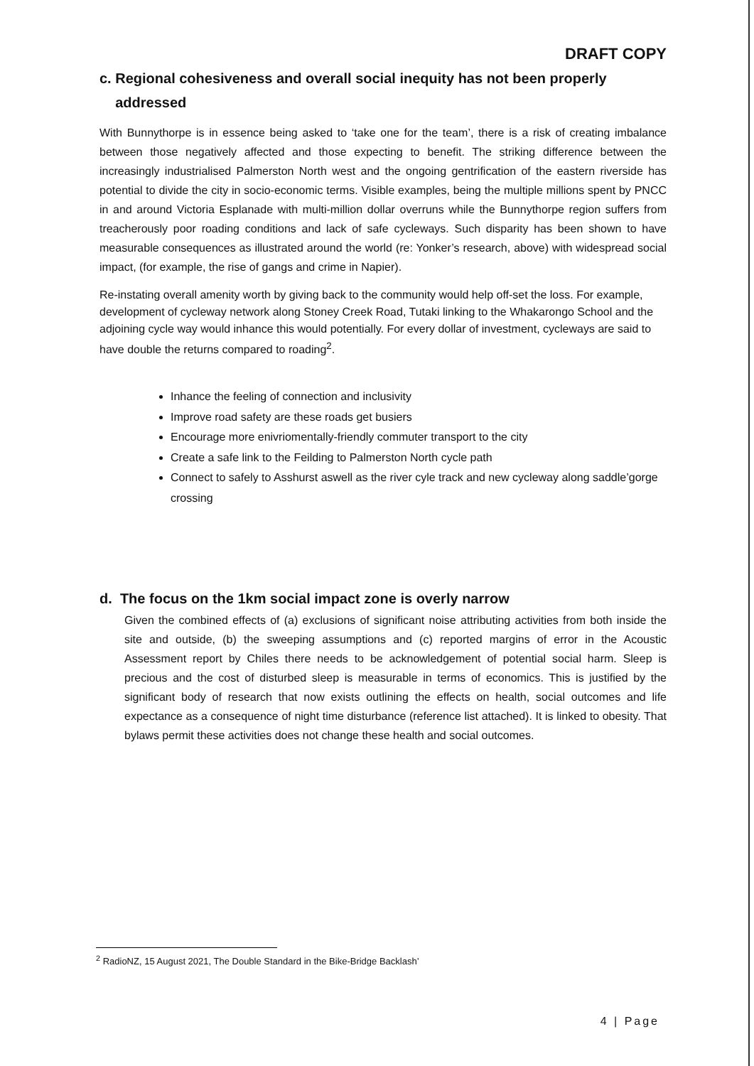DRAFT COPY
c. Regional cohesiveness and overall social inequity has not been properly
addressed
With Bunnythorpe is in essence being asked to ‘take one for the team’, there is a risk of creating imbalance between those negatively affected and those expecting to benefit. The striking difference between the increasingly industrialised Palmerston North west and the ongoing gentrification of the eastern riverside has potential to divide the city in socio-economic terms. Visible examples, being the multiple millions spent by PNCC in and around Victoria Esplanade with multi-million dollar overruns while the Bunnythorpe region suffers from treacherously poor roading conditions and lack of safe cycleways. Such disparity has been shown to have measurable consequences as illustrated around the world (re: Yonker’s research, above) with widespread social impact, (for example, the rise of gangs and crime in Napier).
Re-instating overall amenity worth by giving back to the community would help off-set the loss. For example, development of cycleway network along Stoney Creek Road, Tutaki linking to the Whakarongo School and the adjoining cycle way would inhance this would potentially. For every dollar of investment, cycleways are said to have double the returns compared to roading<sup>2</sup>.
Inhance the feeling of connection and inclusivity
Improve road safety are these roads get busiers
Encourage more enivriomentally-friendly commuter transport to the city
Create a safe link to the Feilding to Palmerston North cycle path
Connect to safely to Asshurst aswell as the river cyle track and new cycleway along saddle’gorge crossing
d. The focus on the 1km social impact zone is overly narrow
Given the combined effects of (a) exclusions of significant noise attributing activities from both inside the site and outside, (b) the sweeping assumptions and (c) reported margins of error in the Acoustic Assessment report by Chiles there needs to be acknowledgement of potential social harm. Sleep is precious and the cost of disturbed sleep is measurable in terms of economics. This is justified by the significant body of research that now exists outlining the effects on health, social outcomes and life expectance as a consequence of night time disturbance (reference list attached). It is linked to obesity. That bylaws permit these activities does not change these health and social outcomes.
<sup>2</sup> RadioNZ, 15 August 2021, The Double Standard in the Bike-Bridge Backlash’
4 | Page